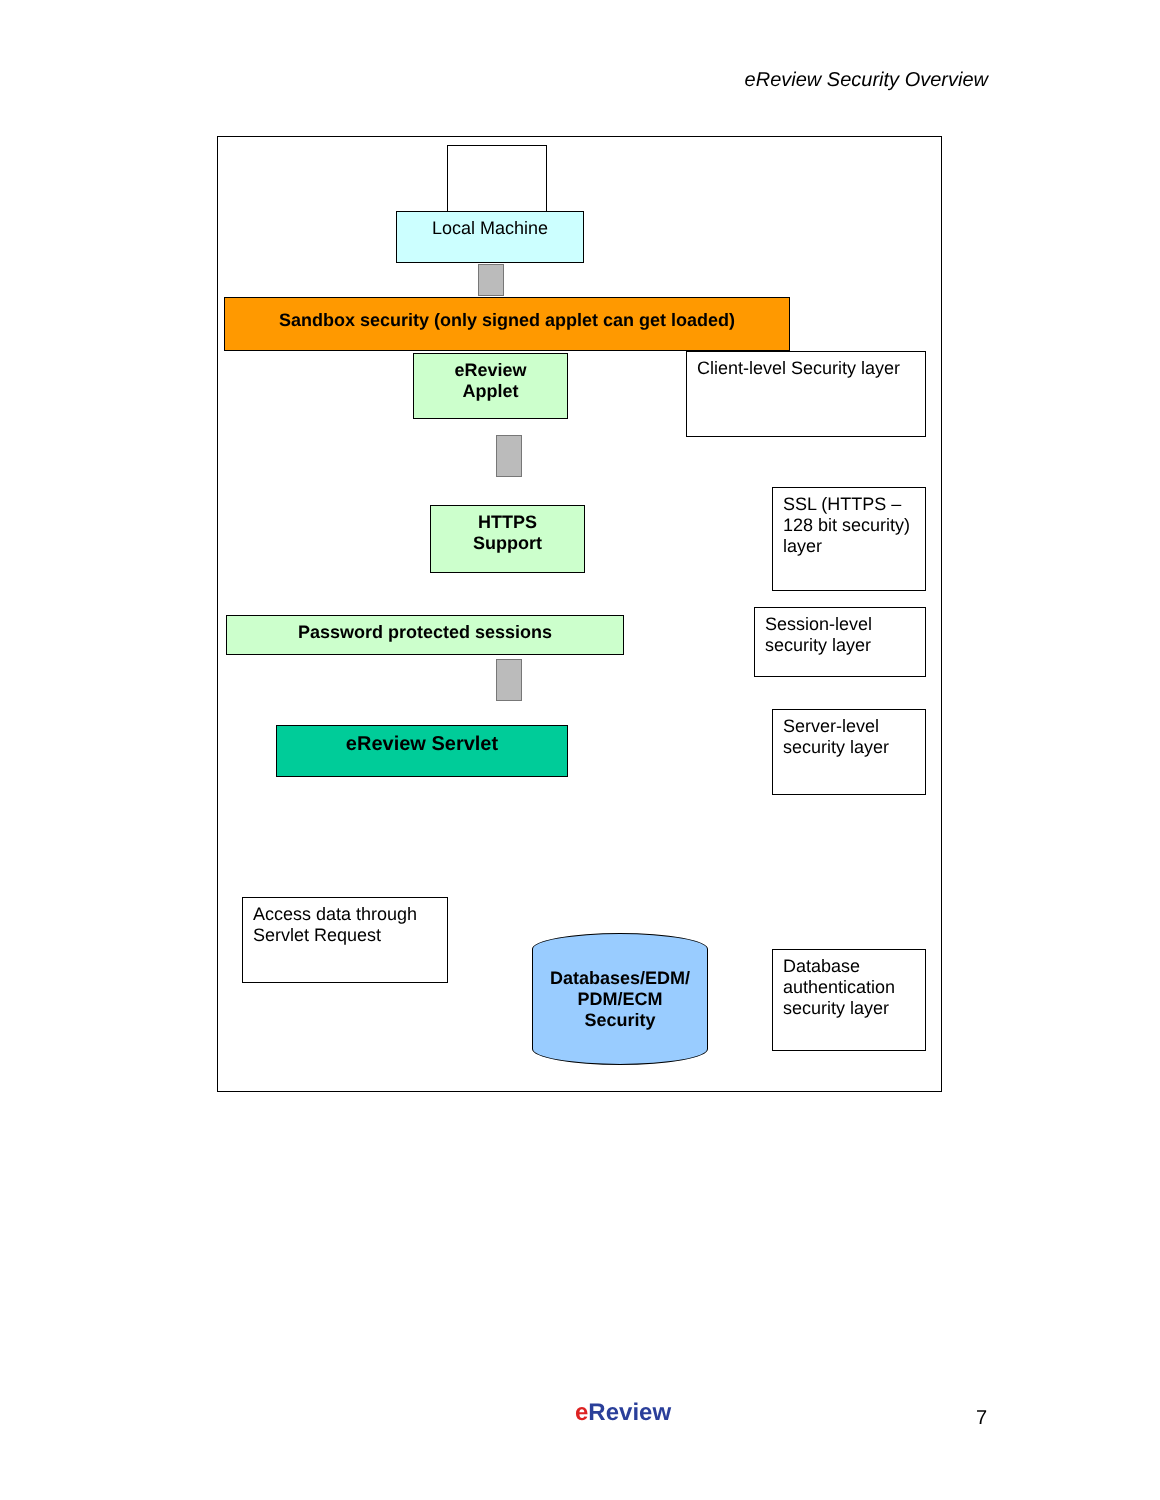eReview Security Overview
Local Machine
Sandbox security (only signed applet can get loaded)
eReview
Applet
Client-level Security layer
HTTPS
Support
SSL (HTTPS – 128 bit security) layer
Password protected sessions
Session-level security layer
eReview Servlet
Server-level security layer
Access data through Servlet Request
Databases/EDM/
PDM/ECM
Security
Database authentication security layer
e Review 7